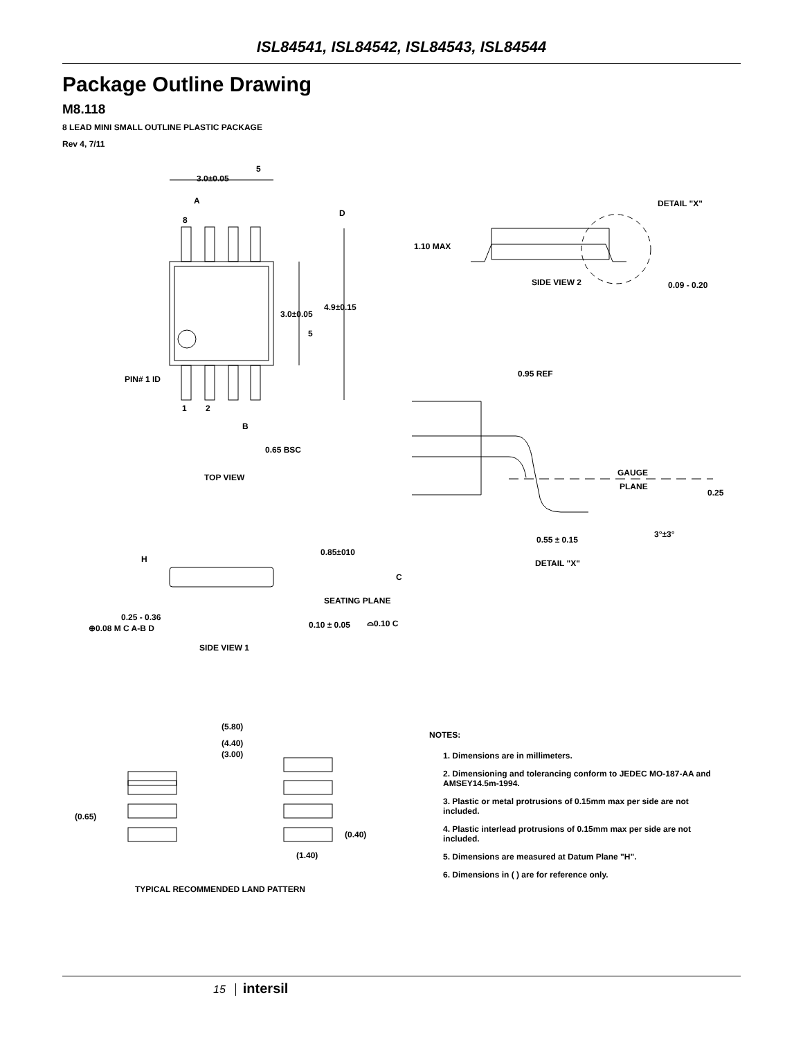ISL84541, ISL84542, ISL84543, ISL84544
Package Outline Drawing
M8.118
8 LEAD MINI SMALL OUTLINE PLASTIC PACKAGE
Rev 4, 7/11
3.0±0.05
5
A
8
D
DETAIL "X"
1.10 MAX
SIDE VIEW 2
0.09 - 0.20
4.9±0.15
3.0±0.05
5
0.95 REF
PIN# 1 ID
1
2
B
0.65 BSC
GAUGE
PLANE
0.25
TOP VIEW
0.55 ± 0.15
3°±3°
H
0.85±010
DETAIL "X"
C
SEATING PLANE
0.25 - 0.36
⊕0.08 M C A-B D
0.10 ± 0.05
⌓0.10 C
SIDE VIEW 1
(5.80)
(4.40)
(3.00)
(0.65)
(0.40)
(1.40)
TYPICAL RECOMMENDED LAND PATTERN
NOTES:
1. Dimensions are in millimeters.
2. Dimensioning and tolerancing conform to JEDEC MO-187-AA and AMSEY14.5m-1994.
3. Plastic or metal protrusions of 0.15mm max per side are not included.
4. Plastic interlead protrusions of 0.15mm max per side are not included.
5. Dimensions are measured at Datum Plane "H".
6. Dimensions in ( ) are for reference only.
15 intersil